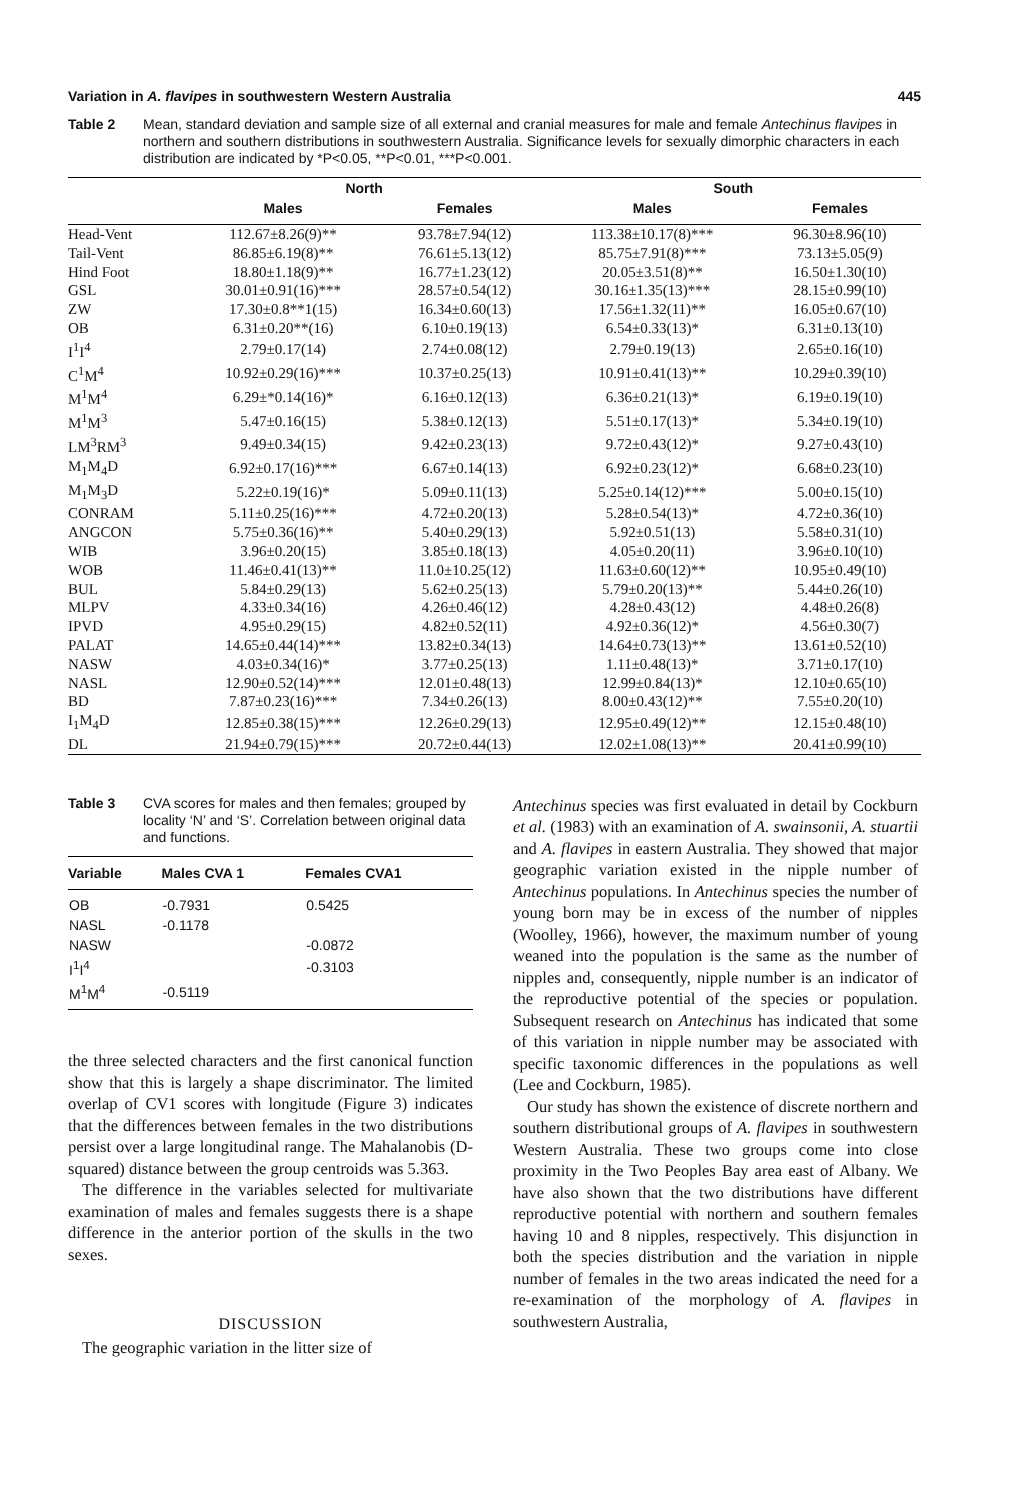Variation in A. flavipes in southwestern Western Australia 445
Table 2 Mean, standard deviation and sample size of all external and cranial measures for male and female Antechinus flavipes in northern and southern distributions in southwestern Australia. Significance levels for sexually dimorphic characters in each distribution are indicated by *P<0.05, **P<0.01, ***P<0.001.
| | North | | South | |
| --- | --- | --- | --- | --- |
| | Males | Females | Males | Females |
| Head-Vent | 112.67±8.26(9)** | 93.78±7.94(12) | 113.38±10.17(8)*** | 96.30±8.96(10) |
| Tail-Vent | 86.85±6.19(8)** | 76.61±5.13(12) | 85.75±7.91(8)*** | 73.13±5.05(9) |
| Hind Foot | 18.80±1.18(9)** | 16.77±1.23(12) | 20.05±3.51(8)** | 16.50±1.30(10) |
| GSL | 30.01±0.91(16)*** | 28.57±0.54(12) | 30.16±1.35(13)*** | 28.15±0.99(10) |
| ZW | 17.30±0.8**1(15) | 16.34±0.60(13) | 17.56±1.32(11)** | 16.05±0.67(10) |
| OB | 6.31±0.20**(16) | 6.10±0.19(13) | 6.54±0.33(13)* | 6.31±0.13(10) |
| I<sup>1</sup>I<sup>4</sup> | 2.79±0.17(14) | 2.74±0.08(12) | 2.79±0.19(13) | 2.65±0.16(10) |
| C<sup>1</sup>M<sup>4</sup> | 10.92±0.29(16)*** | 10.37±0.25(13) | 10.91±0.41(13)** | 10.29±0.39(10) |
| M<sup>1</sup>M<sup>4</sup> | 6.29±*0.14(16)* | 6.16±0.12(13) | 6.36±0.21(13)* | 6.19±0.19(10) |
| M<sup>1</sup>M<sup>3</sup> | 5.47±0.16(15) | 5.38±0.12(13) | 5.51±0.17(13)* | 5.34±0.19(10) |
| LM<sup>3</sup>RM<sup>3</sup> | 9.49±0.34(15) | 9.42±0.23(13) | 9.72±0.43(12)* | 9.27±0.43(10) |
| M<sub>1</sub>M<sub>4</sub>D | 6.92±0.17(16)*** | 6.67±0.14(13) | 6.92±0.23(12)* | 6.68±0.23(10) |
| M<sub>1</sub>M<sub>3</sub>D | 5.22±0.19(16)* | 5.09±0.11(13) | 5.25±0.14(12)*** | 5.00±0.15(10) |
| CONRAM | 5.11±0.25(16)*** | 4.72±0.20(13) | 5.28±0.54(13)* | 4.72±0.36(10) |
| ANGCON | 5.75±0.36(16)** | 5.40±0.29(13) | 5.92±0.51(13) | 5.58±0.31(10) |
| WIB | 3.96±0.20(15) | 3.85±0.18(13) | 4.05±0.20(11) | 3.96±0.10(10) |
| WOB | 11.46±0.41(13)** | 11.0±10.25(12) | 11.63±0.60(12)** | 10.95±0.49(10) |
| BUL | 5.84±0.29(13) | 5.62±0.25(13) | 5.79±0.20(13)** | 5.44±0.26(10) |
| MLPV | 4.33±0.34(16) | 4.26±0.46(12) | 4.28±0.43(12) | 4.48±0.26(8) |
| IPVD | 4.95±0.29(15) | 4.82±0.52(11) | 4.92±0.36(12)* | 4.56±0.30(7) |
| PALAT | 14.65±0.44(14)*** | 13.82±0.34(13) | 14.64±0.73(13)** | 13.61±0.52(10) |
| NASW | 4.03±0.34(16)* | 3.77±0.25(13) | 1.11±0.48(13)* | 3.71±0.17(10) |
| NASL | 12.90±0.52(14)*** | 12.01±0.48(13) | 12.99±0.84(13)* | 12.10±0.65(10) |
| BD | 7.87±0.23(16)*** | 7.34±0.26(13) | 8.00±0.43(12)** | 7.55±0.20(10) |
| I<sub>1</sub>M<sub>4</sub>D | 12.85±0.38(15)*** | 12.26±0.29(13) | 12.95±0.49(12)** | 12.15±0.48(10) |
| DL | 21.94±0.79(15)*** | 20.72±0.44(13) | 12.02±1.08(13)** | 20.41±0.99(10) |
Table 3 CVA scores for males and then females; grouped by locality ‘N’ and ‘S’. Correlation between original data and functions.
| Variable | Males CVA 1 | Females CVA1 |
| --- | --- | --- |
| OB | -0.7931 | 0.5425 |
| NASL | -0.1178 | |
| NASW | | -0.0872 |
| I<sup>1</sup>I<sup>4</sup> | | -0.3103 |
| M<sup>1</sup>M<sup>4</sup> | -0.5119 | |
the three selected characters and the first canonical function show that this is largely a shape discriminator. The limited overlap of CV1 scores with longitude (Figure 3) indicates that the differences between females in the two distributions persist over a large longitudinal range. The Mahalanobis (D-squared) distance between the group centroids was 5.363.
The difference in the variables selected for multivariate examination of males and females suggests there is a shape difference in the anterior portion of the skulls in the two sexes.
DISCUSSION
The geographic variation in the litter size of
Antechinus species was first evaluated in detail by Cockburn et al. (1983) with an examination of A. swainsonii, A. stuartii and A. flavipes in eastern Australia. They showed that major geographic variation existed in the nipple number of Antechinus populations. In Antechinus species the number of young born may be in excess of the number of nipples (Woolley, 1966), however, the maximum number of young weaned into the population is the same as the number of nipples and, consequently, nipple number is an indicator of the reproductive potential of the species or population. Subsequent research on Antechinus has indicated that some of this variation in nipple number may be associated with specific taxonomic differences in the populations as well (Lee and Cockburn, 1985).
Our study has shown the existence of discrete northern and southern distributional groups of A. flavipes in southwestern Western Australia. These two groups come into close proximity in the Two Peoples Bay area east of Albany. We have also shown that the two distributions have different reproductive potential with northern and southern females having 10 and 8 nipples, respectively. This disjunction in both the species distribution and the variation in nipple number of females in the two areas indicated the need for a re-examination of the morphology of A. flavipes in southwestern Australia,